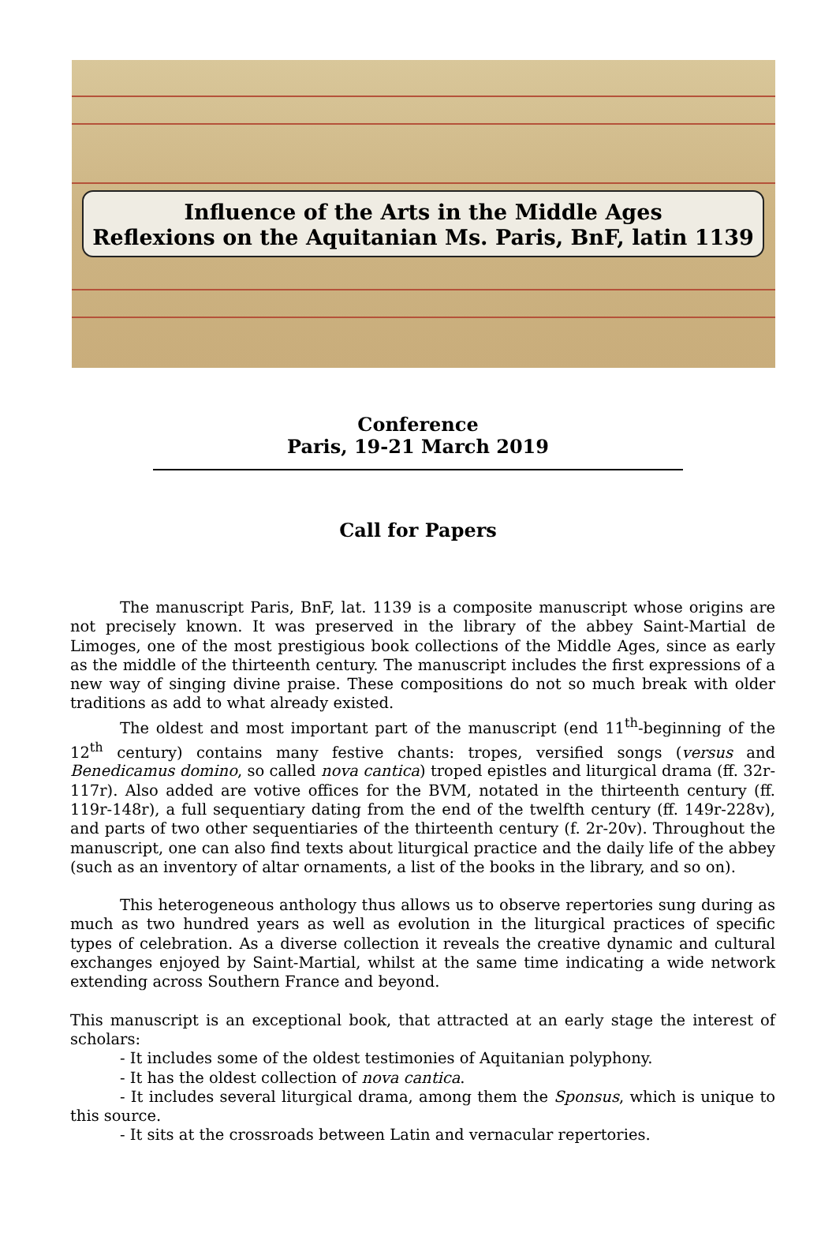Influence of the Arts in the Middle Ages
Reflexions on the Aquitanian Ms. Paris, BnF, latin 1139
Conference
Paris, 19-21 March 2019
Call for Papers
The manuscript Paris, BnF, lat. 1139 is a composite manuscript whose origins are not precisely known. It was preserved in the library of the abbey Saint-Martial de Limoges, one of the most prestigious book collections of the Middle Ages, since as early as the middle of the thirteenth century. The manuscript includes the first expressions of a new way of singing divine praise. These compositions do not so much break with older traditions as add to what already existed.
The oldest and most important part of the manuscript (end 11<sup>th</sup>-beginning of the 12<sup>th</sup> century) contains many festive chants: tropes, versified songs (versus and Benedicamus domino, so called nova cantica) troped epistles and liturgical drama (ff. 32r-117r). Also added are votive offices for the BVM, notated in the thirteenth century (ff. 119r-148r), a full sequentiary dating from the end of the twelfth century (ff. 149r-228v), and parts of two other sequentiaries of the thirteenth century (f. 2r-20v). Throughout the manuscript, one can also find texts about liturgical practice and the daily life of the abbey (such as an inventory of altar ornaments, a list of the books in the library, and so on).
This heterogeneous anthology thus allows us to observe repertories sung during as much as two hundred years as well as evolution in the liturgical practices of specific types of celebration. As a diverse collection it reveals the creative dynamic and cultural exchanges enjoyed by Saint-Martial, whilst at the same time indicating a wide network extending across Southern France and beyond.
This manuscript is an exceptional book, that attracted at an early stage the interest of scholars:
- It includes some of the oldest testimonies of Aquitanian polyphony.
- It has the oldest collection of nova cantica.
- It includes several liturgical drama, among them the Sponsus, which is unique to this source.
- It sits at the crossroads between Latin and vernacular repertories.